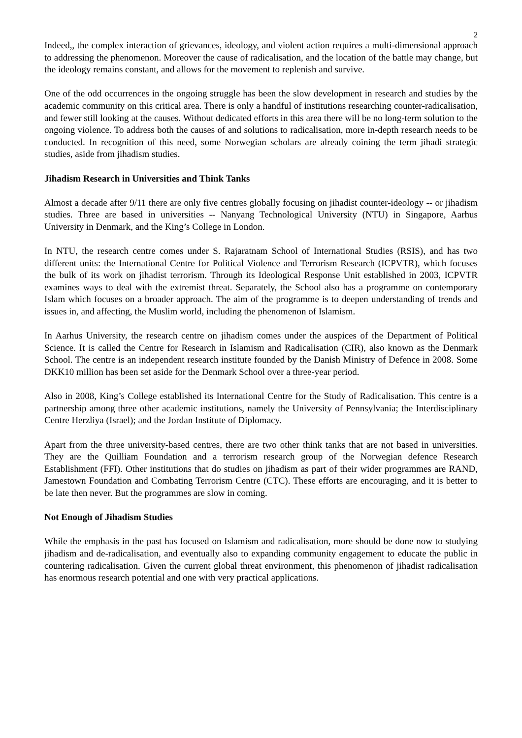2
Indeed,, the complex interaction of grievances, ideology, and violent action requires a multi-dimensional approach to addressing the phenomenon. Moreover the cause of radicalisation, and the location of the battle may change, but the ideology remains constant, and allows for the movement to replenish and survive.
One of the odd occurrences in the ongoing struggle has been the slow development in research and studies by the academic community on this critical area. There is only a handful of institutions researching counter-radicalisation, and fewer still looking at the causes. Without dedicated efforts in this area there will be no long-term solution to the ongoing violence. To address both the causes of and solutions to radicalisation, more in-depth research needs to be conducted. In recognition of this need, some Norwegian scholars are already coining the term jihadi strategic studies, aside from jihadism studies.
Jihadism Research in Universities and Think Tanks
Almost a decade after 9/11 there are only five centres globally focusing on jihadist counter-ideology -- or jihadism studies. Three are based in universities -- Nanyang Technological University (NTU) in Singapore, Aarhus University in Denmark, and the King’s College in London.
In NTU, the research centre comes under S. Rajaratnam School of International Studies (RSIS), and has two different units: the International Centre for Political Violence and Terrorism Research (ICPVTR), which focuses the bulk of its work on jihadist terrorism. Through its Ideological Response Unit established in 2003, ICPVTR examines ways to deal with the extremist threat. Separately, the School also has a programme on contemporary Islam which focuses on a broader approach. The aim of the programme is to deepen understanding of trends and issues in, and affecting, the Muslim world, including the phenomenon of Islamism.
In Aarhus University, the research centre on jihadism comes under the auspices of the Department of Political Science. It is called the Centre for Research in Islamism and Radicalisation (CIR), also known as the Denmark School. The centre is an independent research institute founded by the Danish Ministry of Defence in 2008. Some DKK10 million has been set aside for the Denmark School over a three-year period.
Also in 2008, King’s College established its International Centre for the Study of Radicalisation. This centre is a partnership among three other academic institutions, namely the University of Pennsylvania; the Interdisciplinary Centre Herzliya (Israel); and the Jordan Institute of Diplomacy.
Apart from the three university-based centres, there are two other think tanks that are not based in universities. They are the Quilliam Foundation and a terrorism research group of the Norwegian defence Research Establishment (FFI). Other institutions that do studies on jihadism as part of their wider programmes are RAND, Jamestown Foundation and Combating Terrorism Centre (CTC). These efforts are encouraging, and it is better to be late then never. But the programmes are slow in coming.
Not Enough of Jihadism Studies
While the emphasis in the past has focused on Islamism and radicalisation, more should be done now to studying jihadism and de-radicalisation, and eventually also to expanding community engagement to educate the public in countering radicalisation. Given the current global threat environment, this phenomenon of jihadist radicalisation has enormous research potential and one with very practical applications.